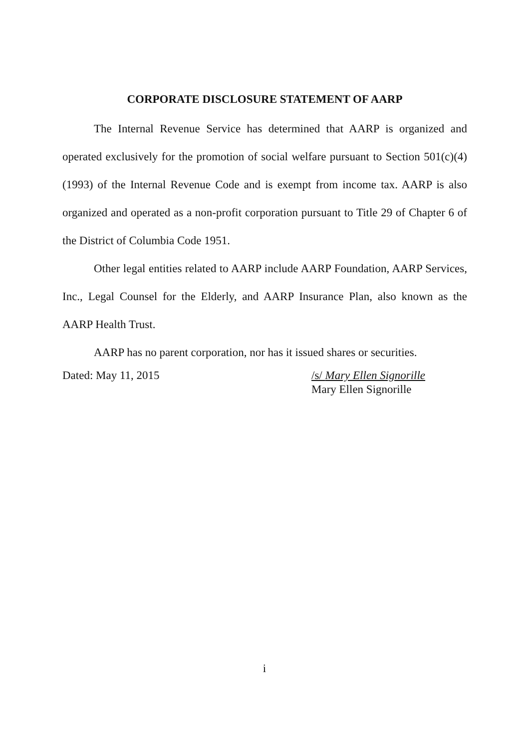CORPORATE DISCLOSURE STATEMENT OF AARP
The Internal Revenue Service has determined that AARP is organized and operated exclusively for the promotion of social welfare pursuant to Section 501(c)(4)(1993) of the Internal Revenue Code and is exempt from income tax. AARP is also organized and operated as a non-profit corporation pursuant to Title 29 of Chapter 6 of the District of Columbia Code 1951.
Other legal entities related to AARP include AARP Foundation, AARP Services, Inc., Legal Counsel for the Elderly, and AARP Insurance Plan, also known as the AARP Health Trust.
AARP has no parent corporation, nor has it issued shares or securities.
Dated: May 11, 2015 /s/ Mary Ellen Signorille
Mary Ellen Signorille
i